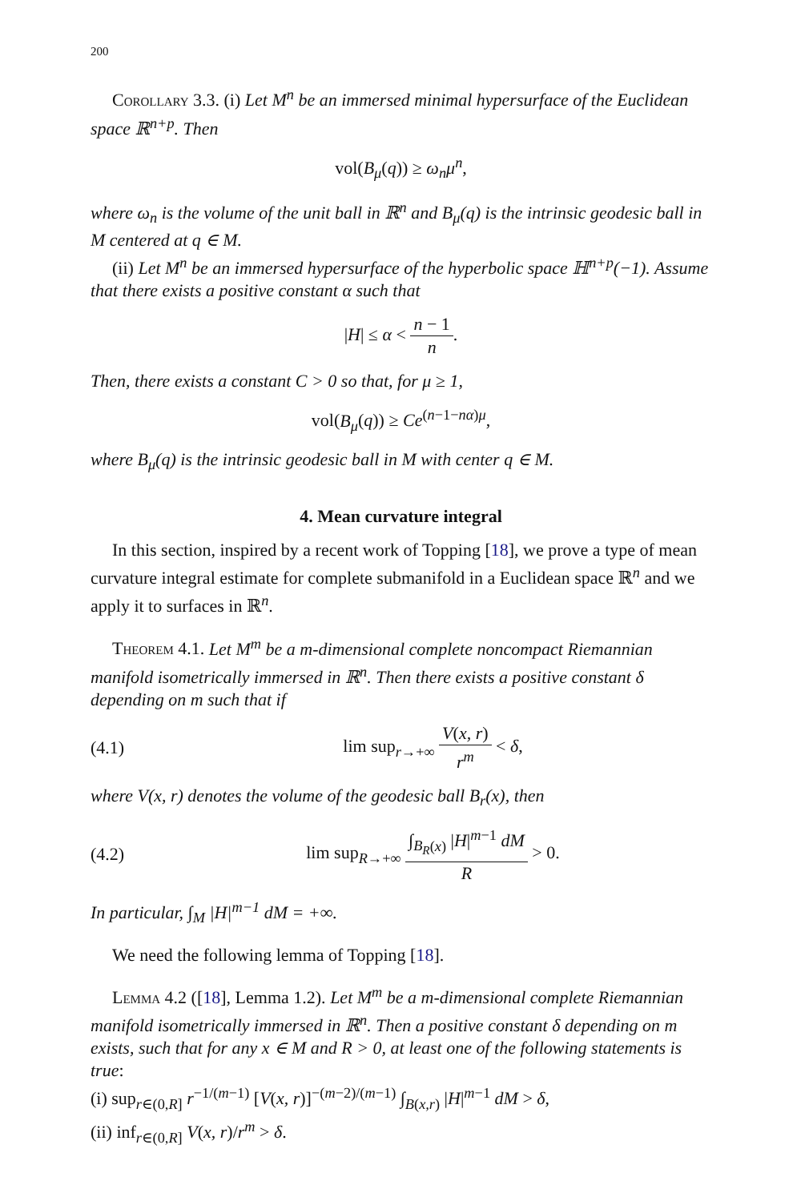200
Corollary 3.3. (i) Let M<sup>n</sup> be an immersed minimal hypersurface of the Euclidean space ℝ<sup>n+p</sup>. Then
vol(B<sub>μ</sub>(q)) ≥ ω<sub>n</sub>μ<sup>n</sup>,
where ω<sub>n</sub> is the volume of the unit ball in ℝ<sup>n</sup> and B<sub>μ</sub>(q) is the intrinsic geodesic ball in M centered at q ∈ M.
(ii) Let M<sup>n</sup> be an immersed hypersurface of the hyperbolic space ℍ<sup>n+p</sup>(−1). Assume that there exists a positive constant α such that
|H| ≤ α < n − 1 n.
Then, there exists a constant C > 0 so that, for μ ≥ 1,
vol(B<sub>μ</sub>(q)) ≥ Ce<sup>(n−1−nα)μ</sup>,
where B<sub>μ</sub>(q) is the intrinsic geodesic ball in M with center q ∈ M.
4. Mean curvature integral
In this section, inspired by a recent work of Topping [18], we prove a type of mean curvature integral estimate for complete submanifold in a Euclidean space ℝ<sup>n</sup> and we apply it to surfaces in ℝ<sup>n</sup>.
Theorem 4.1. Let M<sup>m</sup> be a m-dimensional complete noncompact Riemannian manifold isometrically immersed in ℝ<sup>n</sup>. Then there exists a positive constant δ depending on m such that if
(4.1) lim sup<sub>r→+∞</sub> V(x, r) r<sup>m</sup> < δ,
where V(x, r) denotes the volume of the geodesic ball B<sub>r</sub>(x), then
(4.2) lim sup<sub>R→+∞</sub> ∫<sub>B<sub>R</sub>(x)</sub> |H|<sup>m−1</sup> dM R > 0.
In particular, ∫<sub>M</sub> |H|<sup>m−1</sup> dM = +∞.
We need the following lemma of Topping [18].
Lemma 4.2 ([18], Lemma 1.2). Let M<sup>m</sup> be a m-dimensional complete Riemannian manifold isometrically immersed in ℝ<sup>n</sup>. Then a positive constant δ depending on m exists, such that for any x ∈ M and R > 0, at least one of the following statements is true:
(i) sup<sub>r∈(0,R]</sub> r<sup>−1/(m−1)</sup> [V(x, r)]<sup>−(m−2)/(m−1)</sup> ∫<sub>B(x,r)</sub> |H|<sup>m−1</sup> dM > δ,
(ii) inf<sub>r∈(0,R]</sub> V(x, r)/r<sup>m</sup> > δ.